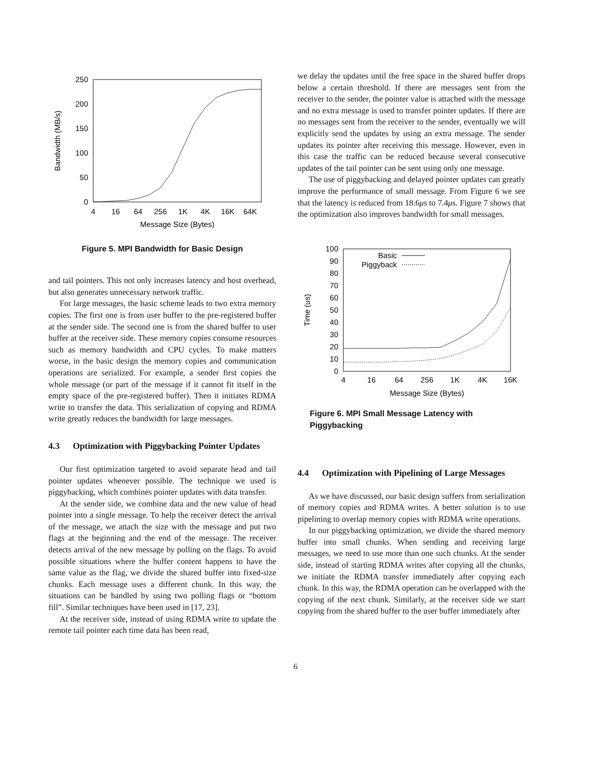0
50
100
150
200
250
4
16
64
256
1K
4K
16K
64K
Message Size (Bytes)
Bandwidth (MB/s)
Figure 5. MPI Bandwidth for Basic Design
and tail pointers. This not only increases latency and host overhead, but also generates unnecessary network traffic.
For large messages, the basic scheme leads to two extra memory copies. The first one is from user buffer to the pre-registered buffer at the sender side. The second one is from the shared buffer to user buffer at the receiver side. These memory copies consume resources such as memory bandwidth and CPU cycles. To make matters worse, in the basic design the memory copies and communication operations are serialized. For example, a sender first copies the whole message (or part of the message if it cannot fit itself in the empty space of the pre-registered buffer). Then it initiates RDMA write to transfer the data. This serialization of copying and RDMA write greatly reduces the bandwidth for large messages.
4.3 Optimization with Piggybacking Pointer Updates
Our first optimization targeted to avoid separate head and tail pointer updates whenever possible. The technique we used is piggybacking, which combines pointer updates with data transfer.
At the sender side, we combine data and the new value of head pointer into a single message. To help the receiver detect the arrival of the message, we attach the size with the message and put two flags at the beginning and the end of the message. The receiver detects arrival of the new message by polling on the flags. To avoid possible situations where the buffer content happens to have the same value as the flag, we divide the shared buffer into fixed-size chunks. Each message uses a different chunk. In this way, the situations can be handled by using two polling flags or “bottom fill”. Similar techniques have been used in [17, 23].
At the receiver side, instead of using RDMA write to update the remote tail pointer each time data has been read,
we delay the updates until the free space in the shared buffer drops below a certain threshold. If there are messages sent from the receiver to the sender, the pointer value is attached with the message and no extra message is used to transfer pointer updates. If there are no messages sent from the receiver to the sender, eventually we will explicitly send the updates by using an extra message. The sender updates its pointer after receiving this message. However, even in this case the traffic can be reduced because several consecutive updates of the tail pointer can be sent using only one message.
The use of piggybacking and delayed pointer updates can greatly improve the performance of small message. From Figure 6 we see that the latency is reduced from 18.6μs to 7.4μs. Figure 7 shows that the optimization also improves bandwidth for small messages.
0
10
20
30
40
50
60
70
80
90
100
4
16
64
256
1K
4K
16K
Message Size (Bytes)
Time (us)
Basic
Piggyback
Figure 6. MPI Small Message Latency with Piggybacking
4.4 Optimization with Pipelining of Large Messages
As we have discussed, our basic design suffers from serialization of memory copies and RDMA writes. A better solution is to use pipelining to overlap memory copies with RDMA write operations.
In our piggybacking optimization, we divide the shared memory buffer into small chunks. When sending and receiving large messages, we need to use more than one such chunks. At the sender side, instead of starting RDMA writes after copying all the chunks, we initiate the RDMA transfer immediately after copying each chunk. In this way, the RDMA operation can be overlapped with the copying of the next chunk. Similarly, at the receiver side we start copying from the shared buffer to the user buffer immediately after
6